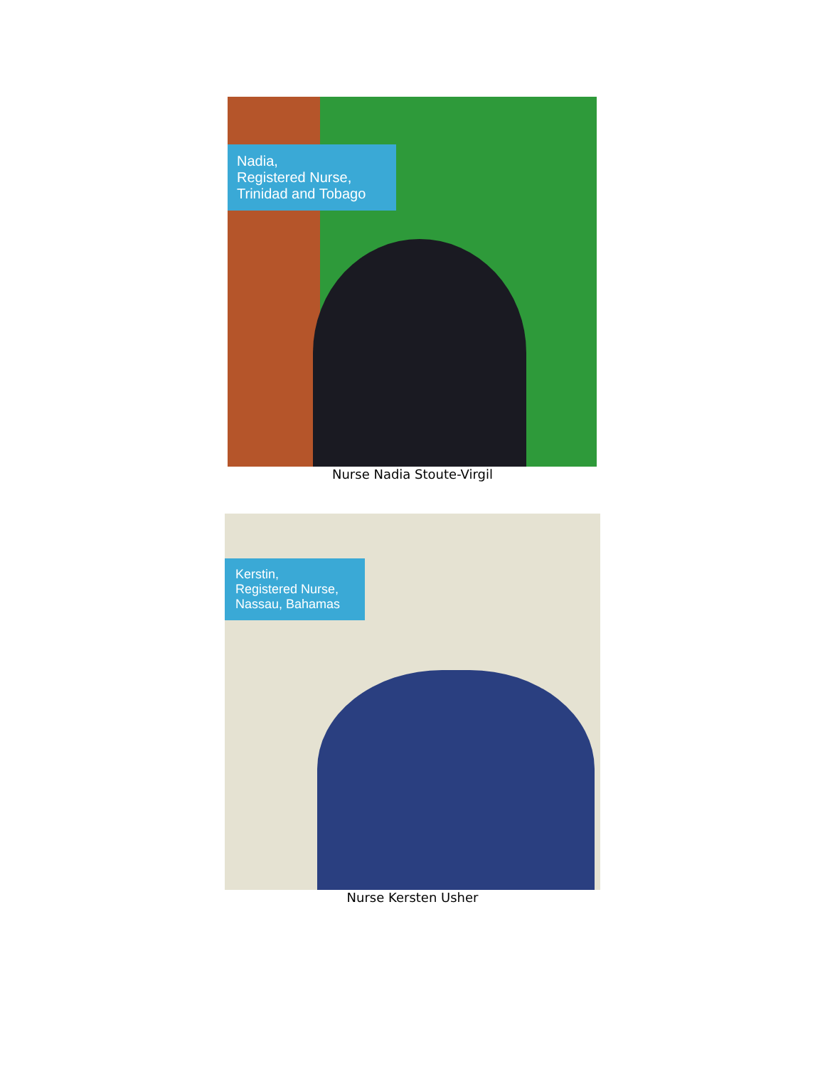Nadia,
Registered Nurse,
Trinidad and Tobago
Nurse Nadia Stoute-Virgil
Kerstin,
Registered Nurse,
Nassau, Bahamas
Nurse Kersten Usher